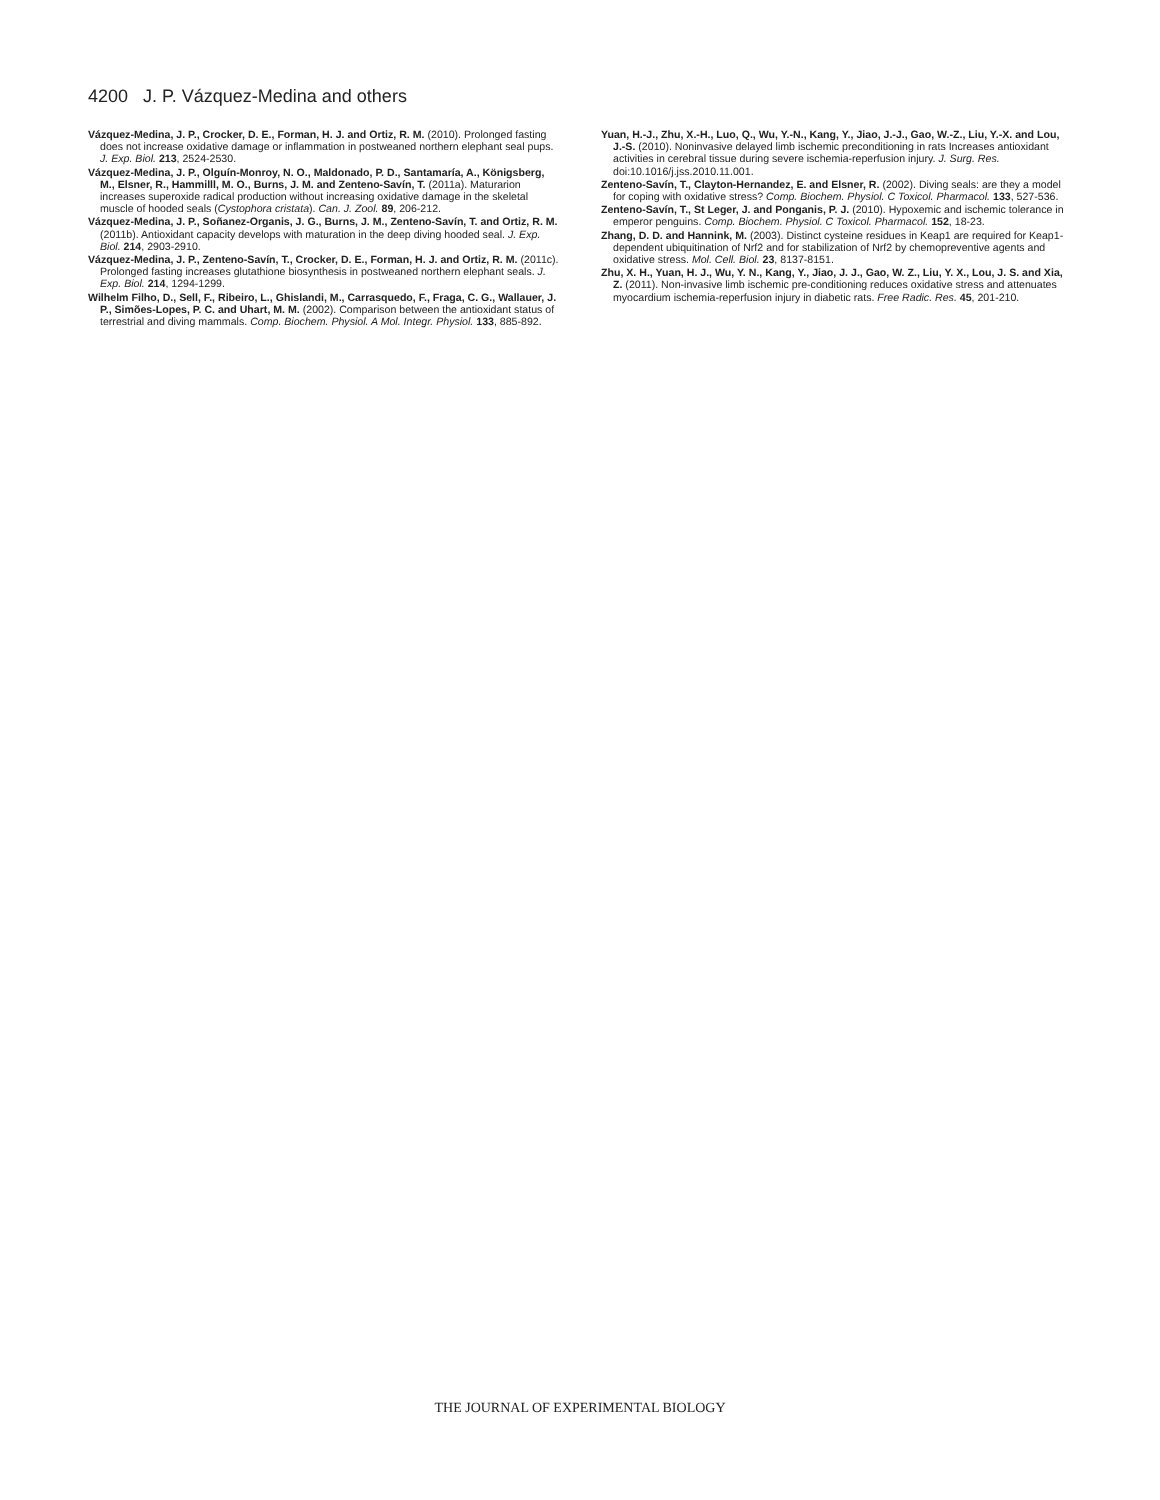4200 J. P. Vázquez-Medina and others
Vázquez-Medina, J. P., Crocker, D. E., Forman, H. J. and Ortiz, R. M. (2010). Prolonged fasting does not increase oxidative damage or inflammation in postweaned northern elephant seal pups. J. Exp. Biol. 213, 2524-2530.
Vázquez-Medina, J. P., Olguín-Monroy, N. O., Maldonado, P. D., Santamaría, A., Königsberg, M., Elsner, R., Hammilll, M. O., Burns, J. M. and Zenteno-Savín, T. (2011a). Maturarion increases superoxide radical production without increasing oxidative damage in the skeletal muscle of hooded seals (Cystophora cristata). Can. J. Zool. 89, 206-212.
Vázquez-Medina, J. P., Soñanez-Organis, J. G., Burns, J. M., Zenteno-Savín, T. and Ortiz, R. M. (2011b). Antioxidant capacity develops with maturation in the deep diving hooded seal. J. Exp. Biol. 214, 2903-2910.
Vázquez-Medina, J. P., Zenteno-Savín, T., Crocker, D. E., Forman, H. J. and Ortiz, R. M. (2011c). Prolonged fasting increases glutathione biosynthesis in postweaned northern elephant seals. J. Exp. Biol. 214, 1294-1299.
Wilhelm Filho, D., Sell, F., Ribeiro, L., Ghislandi, M., Carrasquedo, F., Fraga, C. G., Wallauer, J. P., Simões-Lopes, P. C. and Uhart, M. M. (2002). Comparison between the antioxidant status of terrestrial and diving mammals. Comp. Biochem. Physiol. A Mol. Integr. Physiol. 133, 885-892.
Yuan, H.-J., Zhu, X.-H., Luo, Q., Wu, Y.-N., Kang, Y., Jiao, J.-J., Gao, W.-Z., Liu, Y.-X. and Lou, J.-S. (2010). Noninvasive delayed limb ischemic preconditioning in rats Increases antioxidant activities in cerebral tissue during severe ischemia-reperfusion injury. J. Surg. Res. doi:10.1016/j.jss.2010.11.001.
Zenteno-Savín, T., Clayton-Hernandez, E. and Elsner, R. (2002). Diving seals: are they a model for coping with oxidative stress? Comp. Biochem. Physiol. C Toxicol. Pharmacol. 133, 527-536.
Zenteno-Savín, T., St Leger, J. and Ponganis, P. J. (2010). Hypoxemic and ischemic tolerance in emperor penguins. Comp. Biochem. Physiol. C Toxicol. Pharmacol. 152, 18-23.
Zhang, D. D. and Hannink, M. (2003). Distinct cysteine residues in Keap1 are required for Keap1-dependent ubiquitination of Nrf2 and for stabilization of Nrf2 by chemopreventive agents and oxidative stress. Mol. Cell. Biol. 23, 8137-8151.
Zhu, X. H., Yuan, H. J., Wu, Y. N., Kang, Y., Jiao, J. J., Gao, W. Z., Liu, Y. X., Lou, J. S. and Xia, Z. (2011). Non-invasive limb ischemic pre-conditioning reduces oxidative stress and attenuates myocardium ischemia-reperfusion injury in diabetic rats. Free Radic. Res. 45, 201-210.
THE JOURNAL OF EXPERIMENTAL BIOLOGY